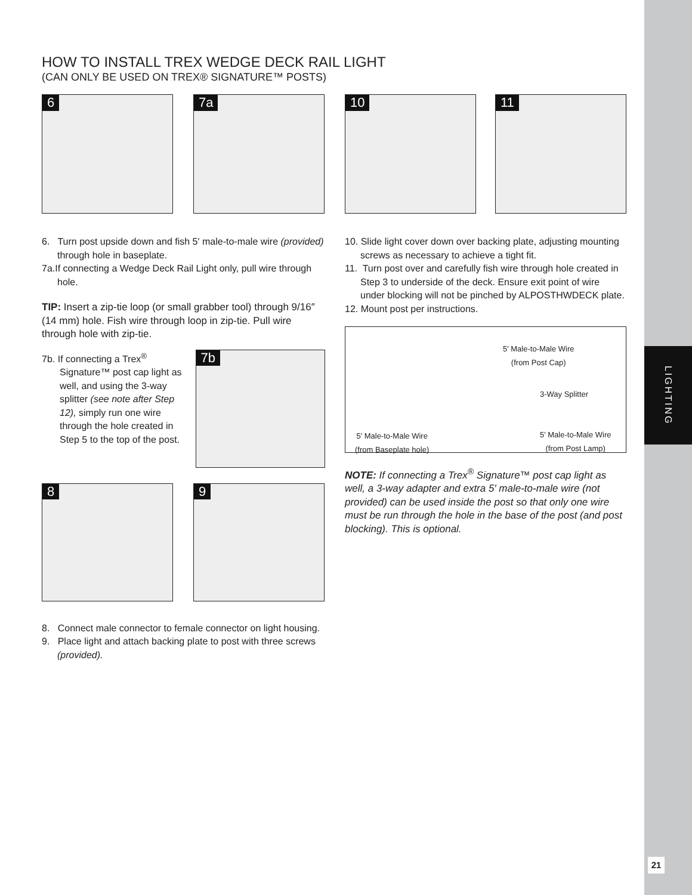LIGHTING
21
HOW TO INSTALL TREX WEDGE DECK RAIL LIGHT
(CAN ONLY BE USED ON TREX® SIGNATURE™ POSTS)
6
7a
6. Turn post upside down and fish 5′ male-to-male wire (provided) through hole in baseplate.
7a.If connecting a Wedge Deck Rail Light only, pull wire through hole.
TIP: Insert a zip-tie loop (or small grabber tool) through 9/16″ (14 mm) hole. Fish wire through loop in zip-tie. Pull wire through hole with zip-tie.
7b. If connecting a Trex<sup>®</sup> Signature™ post cap light as well, and using the 3-way splitter (see note after Step 12), simply run one wire through the hole created in Step 5 to the top of the post.
7b
8
9
8. Connect male connector to female connector on light housing.
9. Place light and attach backing plate to post with three screws (provided).
10
11
10. Slide light cover down over backing plate, adjusting mounting screws as necessary to achieve a tight fit.
11. Turn post over and carefully fish wire through hole created in Step 3 to underside of the deck. Ensure exit point of wire under blocking will not be pinched by ALPOSTHWDECK plate.
12. Mount post per instructions.
5′ Male-to-Male Wire
(from Post Cap)
3-Way Splitter
5′ Male-to-Male Wire
(from Baseplate hole)
5′ Male-to-Male Wire
(from Post Lamp)
NOTE: If connecting a Trex<sup>®</sup> Signature™ post cap light as well, a 3-way adapter and extra 5′ male-to-male wire (not provided) can be used inside the post so that only one wire must be run through the hole in the base of the post (and post blocking). This is optional.